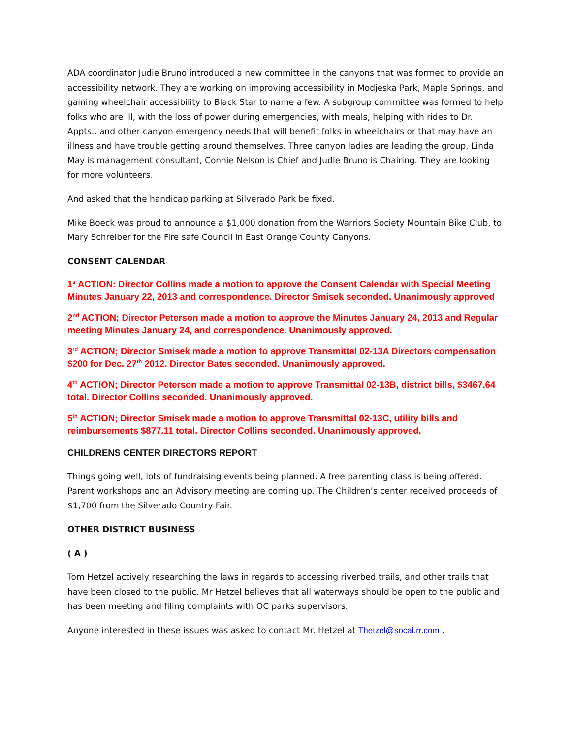ADA coordinator Judie Bruno introduced a new committee in the canyons that was formed to provide an accessibility network. They are working on improving accessibility in Modjeska Park, Maple Springs, and gaining wheelchair accessibility to Black Star to name a few. A subgroup committee was formed to help folks who are ill, with the loss of power during emergencies, with meals, helping with rides to Dr. Appts., and other canyon emergency needs that will benefit folks in wheelchairs or that may have an illness and have trouble getting around themselves. Three canyon ladies are leading the group, Linda May is management consultant, Connie Nelson is Chief and Judie Bruno is Chairing. They are looking for more volunteers.
And asked that the handicap parking at Silverado Park be fixed.
Mike Boeck was proud to announce a $1,000 donation from the Warriors Society Mountain Bike Club, to Mary Schreiber for the Fire safe Council in East Orange County Canyons.
CONSENT CALENDAR
1<sup>s</sup> ACTION: Director Collins made a motion to approve the Consent Calendar with Special Meeting Minutes January 22, 2013 and correspondence. Director Smisek seconded. Unanimously approved
2<sup>nd</sup> ACTION; Director Peterson made a motion to approve the Minutes January 24, 2013 and Regular meeting Minutes January 24, and correspondence. Unanimously approved.
3<sup>rd</sup> ACTION; Director Smisek made a motion to approve Transmittal 02-13A Directors compensation $200 for Dec. 27<sup>th</sup> 2012. Director Bates seconded. Unanimously approved.
4<sup>th</sup> ACTION; Director Peterson made a motion to approve Transmittal 02-13B, district bills, $3467.64 total. Director Collins seconded. Unanimously approved.
5<sup>th</sup> ACTION; Director Smisek made a motion to approve Transmittal 02-13C, utility bills and reimbursements $877.11 total. Director Collins seconded. Unanimously approved.
CHILDRENS CENTER DIRECTORS REPORT
Things going well, lots of fundraising events being planned. A free parenting class is being offered. Parent workshops and an Advisory meeting are coming up. The Children’s center received proceeds of $1,700 from the Silverado Country Fair.
OTHER DISTRICT BUSINESS
( A )
Tom Hetzel actively researching the laws in regards to accessing riverbed trails, and other trails that have been closed to the public. Mr Hetzel believes that all waterways should be open to the public and has been meeting and filing complaints with OC parks supervisors.
Anyone interested in these issues was asked to contact Mr. Hetzel at Thetzel@socal.rr.com .